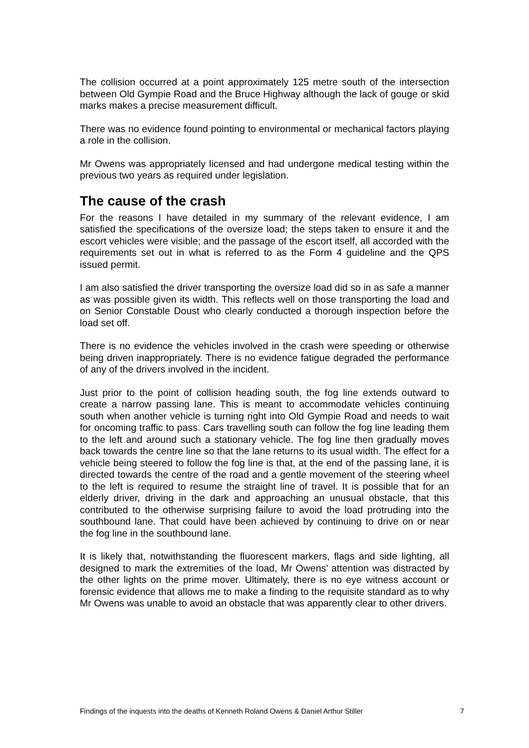The collision occurred at a point approximately 125 metre south of the intersection between Old Gympie Road and the Bruce Highway although the lack of gouge or skid marks makes a precise measurement difficult.
There was no evidence found pointing to environmental or mechanical factors playing a role in the collision.
Mr Owens was appropriately licensed and had undergone medical testing within the previous two years as required under legislation.
The cause of the crash
For the reasons I have detailed in my summary of the relevant evidence, I am satisfied the specifications of the oversize load; the steps taken to ensure it and the escort vehicles were visible; and the passage of the escort itself, all accorded with the requirements set out in what is referred to as the Form 4 guideline and the QPS issued permit.
I am also satisfied the driver transporting the oversize load did so in as safe a manner as was possible given its width. This reflects well on those transporting the load and on Senior Constable Doust who clearly conducted a thorough inspection before the load set off.
There is no evidence the vehicles involved in the crash were speeding or otherwise being driven inappropriately. There is no evidence fatigue degraded the performance of any of the drivers involved in the incident.
Just prior to the point of collision heading south, the fog line extends outward to create a narrow passing lane. This is meant to accommodate vehicles continuing south when another vehicle is turning right into Old Gympie Road and needs to wait for oncoming traffic to pass. Cars travelling south can follow the fog line leading them to the left and around such a stationary vehicle. The fog line then gradually moves back towards the centre line so that the lane returns to its usual width. The effect for a vehicle being steered to follow the fog line is that, at the end of the passing lane, it is directed towards the centre of the road and a gentle movement of the steering wheel to the left is required to resume the straight line of travel. It is possible that for an elderly driver, driving in the dark and approaching an unusual obstacle, that this contributed to the otherwise surprising failure to avoid the load protruding into the southbound lane. That could have been achieved by continuing to drive on or near the fog line in the southbound lane.
It is likely that, notwithstanding the fluorescent markers, flags and side lighting, all designed to mark the extremities of the load, Mr Owens’ attention was distracted by the other lights on the prime mover. Ultimately, there is no eye witness account or forensic evidence that allows me to make a finding to the requisite standard as to why Mr Owens was unable to avoid an obstacle that was apparently clear to other drivers.
Findings of the inquests into the deaths of Kenneth Roland Owens & Daniel Arthur Stiller 7